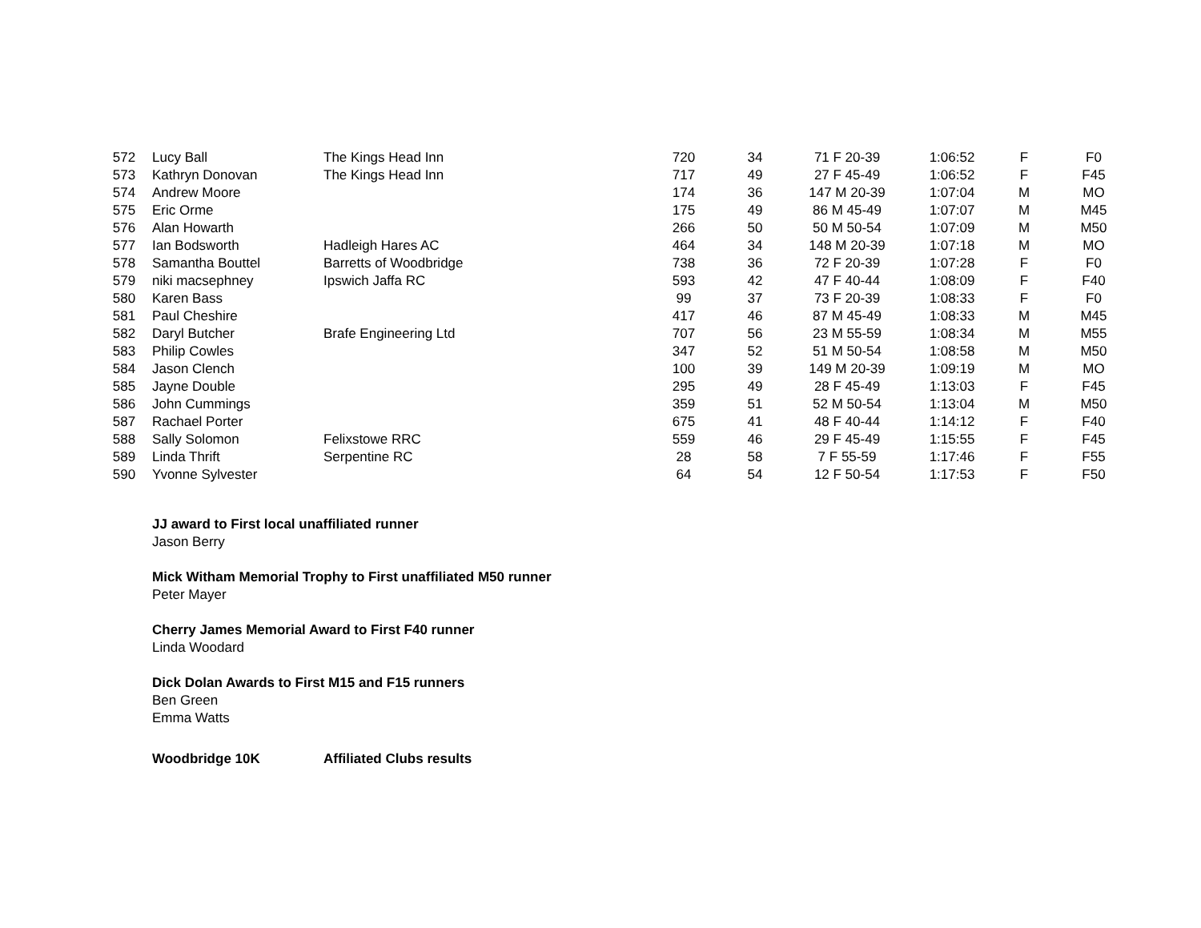| 572 | Lucy Ball | The Kings Head Inn | 720 | 34 | 71 F 20-39 | 1:06:52 | F | F0 |
| 573 | Kathryn Donovan | The Kings Head Inn | 717 | 49 | 27 F 45-49 | 1:06:52 | F | F45 |
| 574 | Andrew Moore | | 174 | 36 | 147 M 20-39 | 1:07:04 | M | MO |
| 575 | Eric Orme | | 175 | 49 | 86 M 45-49 | 1:07:07 | M | M45 |
| 576 | Alan Howarth | | 266 | 50 | 50 M 50-54 | 1:07:09 | M | M50 |
| 577 | Ian Bodsworth | Hadleigh Hares AC | 464 | 34 | 148 M 20-39 | 1:07:18 | M | MO |
| 578 | Samantha Bouttel | Barretts of Woodbridge | 738 | 36 | 72 F 20-39 | 1:07:28 | F | F0 |
| 579 | niki macsephney | Ipswich Jaffa RC | 593 | 42 | 47 F 40-44 | 1:08:09 | F | F40 |
| 580 | Karen Bass | | 99 | 37 | 73 F 20-39 | 1:08:33 | F | F0 |
| 581 | Paul Cheshire | | 417 | 46 | 87 M 45-49 | 1:08:33 | M | M45 |
| 582 | Daryl Butcher | Brafe Engineering Ltd | 707 | 56 | 23 M 55-59 | 1:08:34 | M | M55 |
| 583 | Philip Cowles | | 347 | 52 | 51 M 50-54 | 1:08:58 | M | M50 |
| 584 | Jason Clench | | 100 | 39 | 149 M 20-39 | 1:09:19 | M | MO |
| 585 | Jayne Double | | 295 | 49 | 28 F 45-49 | 1:13:03 | F | F45 |
| 586 | John Cummings | | 359 | 51 | 52 M 50-54 | 1:13:04 | M | M50 |
| 587 | Rachael Porter | | 675 | 41 | 48 F 40-44 | 1:14:12 | F | F40 |
| 588 | Sally Solomon | Felixstowe RRC | 559 | 46 | 29 F 45-49 | 1:15:55 | F | F45 |
| 589 | Linda Thrift | Serpentine RC | 28 | 58 | 7 F 55-59 | 1:17:46 | F | F55 |
| 590 | Yvonne Sylvester | | 64 | 54 | 12 F 50-54 | 1:17:53 | F | F50 |
JJ award to First local unaffiliated runner
Jason Berry
Mick Witham Memorial Trophy to First unaffiliated M50 runner
Peter Mayer
Cherry James Memorial Award to First F40 runner
Linda Woodard
Dick Dolan Awards to First M15 and F15 runners
Ben Green
Emma Watts
Woodbridge 10K Affiliated Clubs results